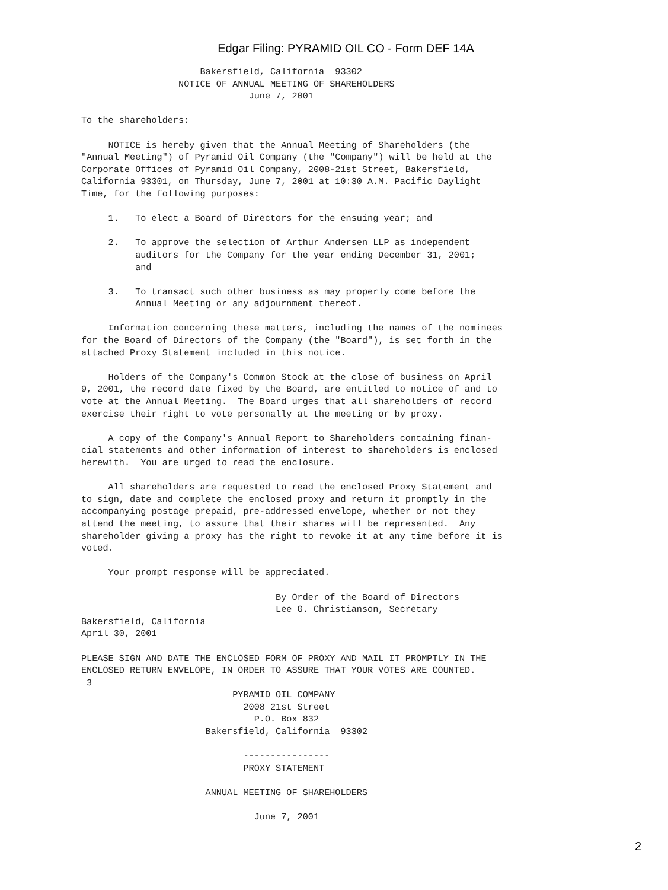Edgar Filing: PYRAMID OIL CO - Form DEF 14A
                      Bakersfield, California  93302
                  NOTICE OF ANNUAL MEETING OF SHAREHOLDERS
                               June 7, 2001

To the shareholders:

     NOTICE is hereby given that the Annual Meeting of Shareholders (the
"Annual Meeting") of Pyramid Oil Company (the "Company") will be held at the
Corporate Offices of Pyramid Oil Company, 2008-21st Street, Bakersfield,
California 93301, on Thursday, June 7, 2001 at 10:30 A.M. Pacific Daylight
Time, for the following purposes:

     1.   To elect a Board of Directors for the ensuing year; and

     2.   To approve the selection of Arthur Andersen LLP as independent
          auditors for the Company for the year ending December 31, 2001;
          and

     3.   To transact such other business as may properly come before the
          Annual Meeting or any adjournment thereof.

     Information concerning these matters, including the names of the nominees
for the Board of Directors of the Company (the "Board"), is set forth in the
attached Proxy Statement included in this notice.

     Holders of the Company's Common Stock at the close of business on April
9, 2001, the record date fixed by the Board, are entitled to notice of and to
vote at the Annual Meeting.  The Board urges that all shareholders of record
exercise their right to vote personally at the meeting or by proxy.

     A copy of the Company's Annual Report to Shareholders containing finan-
cial statements and other information of interest to shareholders is enclosed
herewith.  You are urged to read the enclosure.

     All shareholders are requested to read the enclosed Proxy Statement and
to sign, date and complete the enclosed proxy and return it promptly in the
accompanying postage prepaid, pre-addressed envelope, whether or not they
attend the meeting, to assure that their shares will be represented.  Any
shareholder giving a proxy has the right to revoke it at any time before it is
voted.

     Your prompt response will be appreciated.

                                    By Order of the Board of Directors
                                    Lee G. Christianson, Secretary
Bakersfield, California
April 30, 2001

PLEASE SIGN AND DATE THE ENCLOSED FORM OF PROXY AND MAIL IT PROMPTLY IN THE
ENCLOSED RETURN ENVELOPE, IN ORDER TO ASSURE THAT YOUR VOTES ARE COUNTED.
 3
                            PYRAMID OIL COMPANY
                              2008 21st Street
                                P.O. Box 832
                       Bakersfield, California  93302

                              ----------------
                              PROXY STATEMENT

                       ANNUAL MEETING OF SHAREHOLDERS

                                June 7, 2001
2